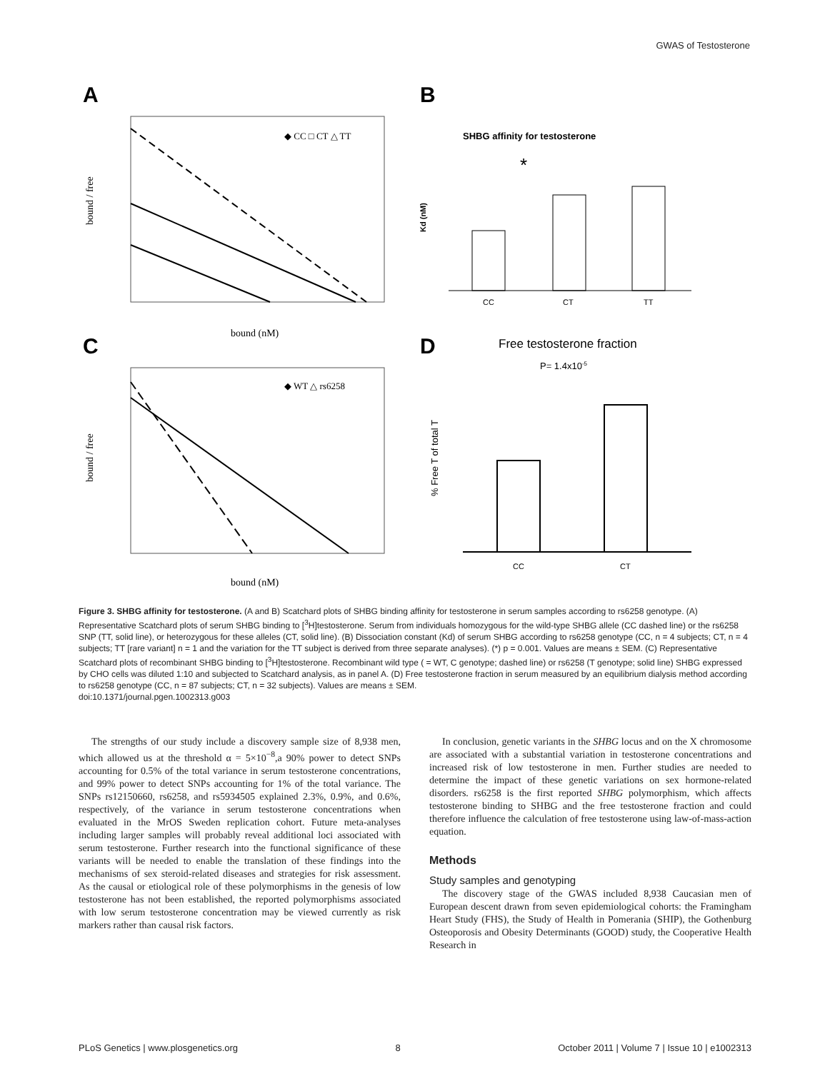GWAS of Testosterone
A
B
C
D
bound (nM)
bound / free
◆ CC □ CT △ TT
SHBG affinity for testosterone
*
CC
CT
TT
Kd (nM)
◆ WT △ rs6258
bound (nM)
bound / free
Free testosterone fraction
P= 1.4x10-5
CC
CT
% Free T of total T
Figure 3. SHBG affinity for testosterone. (A and B) Scatchard plots of SHBG binding affinity for testosterone in serum samples according to rs6258 genotype. (A) Representative Scatchard plots of serum SHBG binding to [<sup>3</sup>H]testosterone. Serum from individuals homozygous for the wild-type SHBG allele (CC dashed line) or the rs6258 SNP (TT, solid line), or heterozygous for these alleles (CT, solid line). (B) Dissociation constant (Kd) of serum SHBG according to rs6258 genotype (CC, n = 4 subjects; CT, n = 4 subjects; TT [rare variant] n = 1 and the variation for the TT subject is derived from three separate analyses). (*) p = 0.001. Values are means ± SEM. (C) Representative Scatchard plots of recombinant SHBG binding to [<sup>3</sup>H]testosterone. Recombinant wild type ( = WT, C genotype; dashed line) or rs6258 (T genotype; solid line) SHBG expressed by CHO cells was diluted 1:10 and subjected to Scatchard analysis, as in panel A. (D) Free testosterone fraction in serum measured by an equilibrium dialysis method according to rs6258 genotype (CC, n = 87 subjects; CT, n = 32 subjects). Values are means ± SEM.
doi:10.1371/journal.pgen.1002313.g003
The strengths of our study include a discovery sample size of 8,938 men, which allowed us at the threshold α = 5×10<sup>−8</sup>,a 90% power to detect SNPs accounting for 0.5% of the total variance in serum testosterone concentrations, and 99% power to detect SNPs accounting for 1% of the total variance. The SNPs rs12150660, rs6258, and rs5934505 explained 2.3%, 0.9%, and 0.6%, respectively, of the variance in serum testosterone concentrations when evaluated in the MrOS Sweden replication cohort. Future meta-analyses including larger samples will probably reveal additional loci associated with serum testosterone. Further research into the functional significance of these variants will be needed to enable the translation of these findings into the mechanisms of sex steroid-related diseases and strategies for risk assessment. As the causal or etiological role of these polymorphisms in the genesis of low testosterone has not been established, the reported polymorphisms associated with low serum testosterone concentration may be viewed currently as risk markers rather than causal risk factors.
In conclusion, genetic variants in the SHBG locus and on the X chromosome are associated with a substantial variation in testosterone concentrations and increased risk of low testosterone in men. Further studies are needed to determine the impact of these genetic variations on sex hormone-related disorders. rs6258 is the first reported SHBG polymorphism, which affects testosterone binding to SHBG and the free testosterone fraction and could therefore influence the calculation of free testosterone using law-of-mass-action equation.
Methods
Study samples and genotyping
The discovery stage of the GWAS included 8,938 Caucasian men of European descent drawn from seven epidemiological cohorts: the Framingham Heart Study (FHS), the Study of Health in Pomerania (SHIP), the Gothenburg Osteoporosis and Obesity Determinants (GOOD) study, the Cooperative Health Research in
PLoS Genetics | www.plosgenetics.org 8 October 2011 | Volume 7 | Issue 10 | e1002313